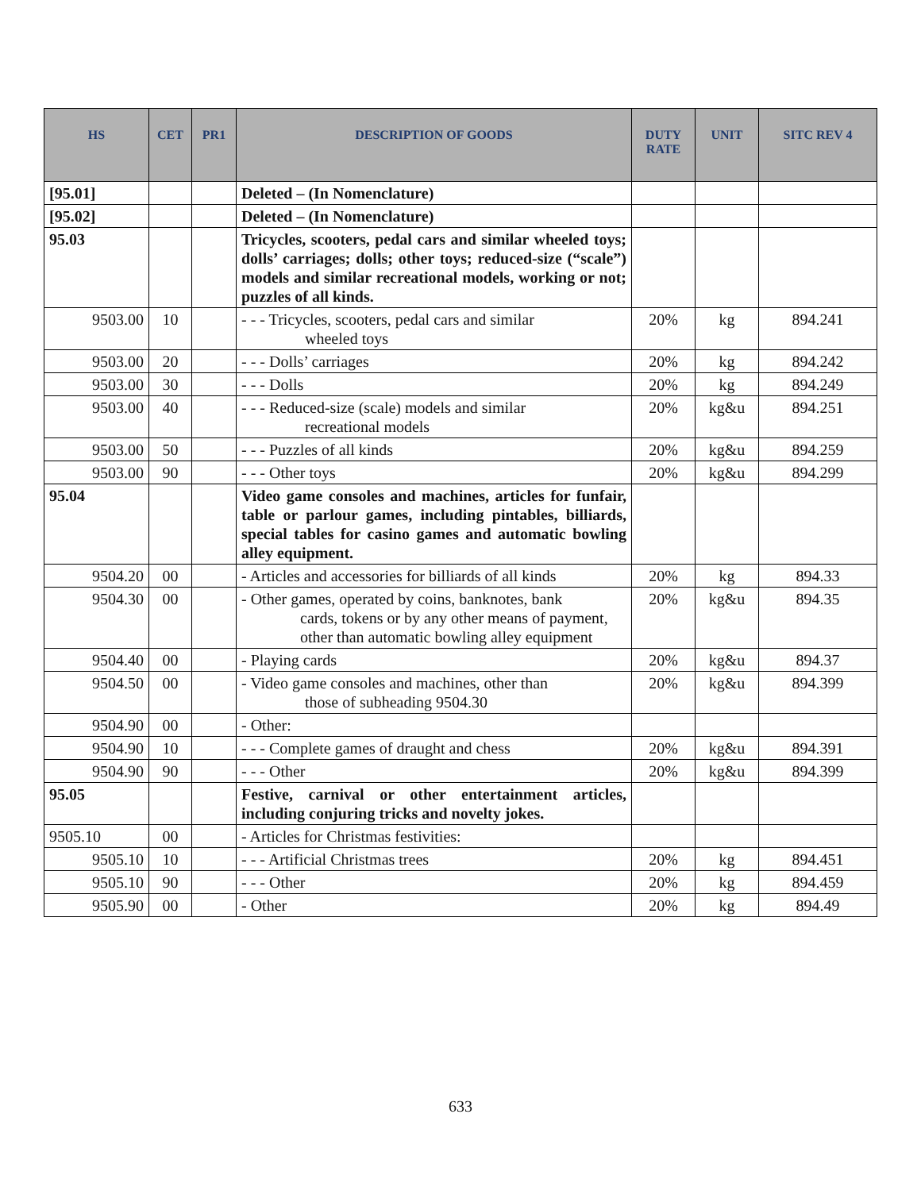| HS | CET | PR1 | DESCRIPTION OF GOODS | DUTY RATE | UNIT | SITC REV 4 |
| --- | --- | --- | --- | --- | --- | --- |
| [95.01] | | | Deleted – (In Nomenclature) | | | |
| [95.02] | | | Deleted – (In Nomenclature) | | | |
| 95.03 | | | Tricycles, scooters, pedal cars and similar wheeled toys; dolls’ carriages; dolls; other toys; reduced-size (“scale”) models and similar recreational models, working or not; puzzles of all kinds. | | | |
| 9503.00 | 10 | | - - - Tricycles, scooters, pedal cars and similar wheeled toys | 20% | kg | 894.241 |
| 9503.00 | 20 | | - - - Dolls’ carriages | 20% | kg | 894.242 |
| 9503.00 | 30 | | - - - Dolls | 20% | kg | 894.249 |
| 9503.00 | 40 | | - - - Reduced-size (scale) models and similar recreational models | 20% | kg&u | 894.251 |
| 9503.00 | 50 | | - - - Puzzles of all kinds | 20% | kg&u | 894.259 |
| 9503.00 | 90 | | - - - Other toys | 20% | kg&u | 894.299 |
| 95.04 | | | Video game consoles and machines, articles for funfair, table or parlour games, including pintables, billiards, special tables for casino games and automatic bowling alley equipment. | | | |
| 9504.20 | 00 | | - Articles and accessories for billiards of all kinds | 20% | kg | 894.33 |
| 9504.30 | 00 | | - Other games, operated by coins, banknotes, bank cards, tokens or by any other means of payment, other than automatic bowling alley equipment | 20% | kg&u | 894.35 |
| 9504.40 | 00 | | - Playing cards | 20% | kg&u | 894.37 |
| 9504.50 | 00 | | - Video game consoles and machines, other than those of subheading 9504.30 | 20% | kg&u | 894.399 |
| 9504.90 | 00 | | - Other: | | | |
| 9504.90 | 10 | | - - - Complete games of draught and chess | 20% | kg&u | 894.391 |
| 9504.90 | 90 | | - - - Other | 20% | kg&u | 894.399 |
| 95.05 | | | Festive, carnival or other entertainment articles, including conjuring tricks and novelty jokes. | | | |
| 9505.10 | 00 | | - Articles for Christmas festivities: | | | |
| 9505.10 | 10 | | - - - Artificial Christmas trees | 20% | kg | 894.451 |
| 9505.10 | 90 | | - - - Other | 20% | kg | 894.459 |
| 9505.90 | 00 | | - Other | 20% | kg | 894.49 |
633